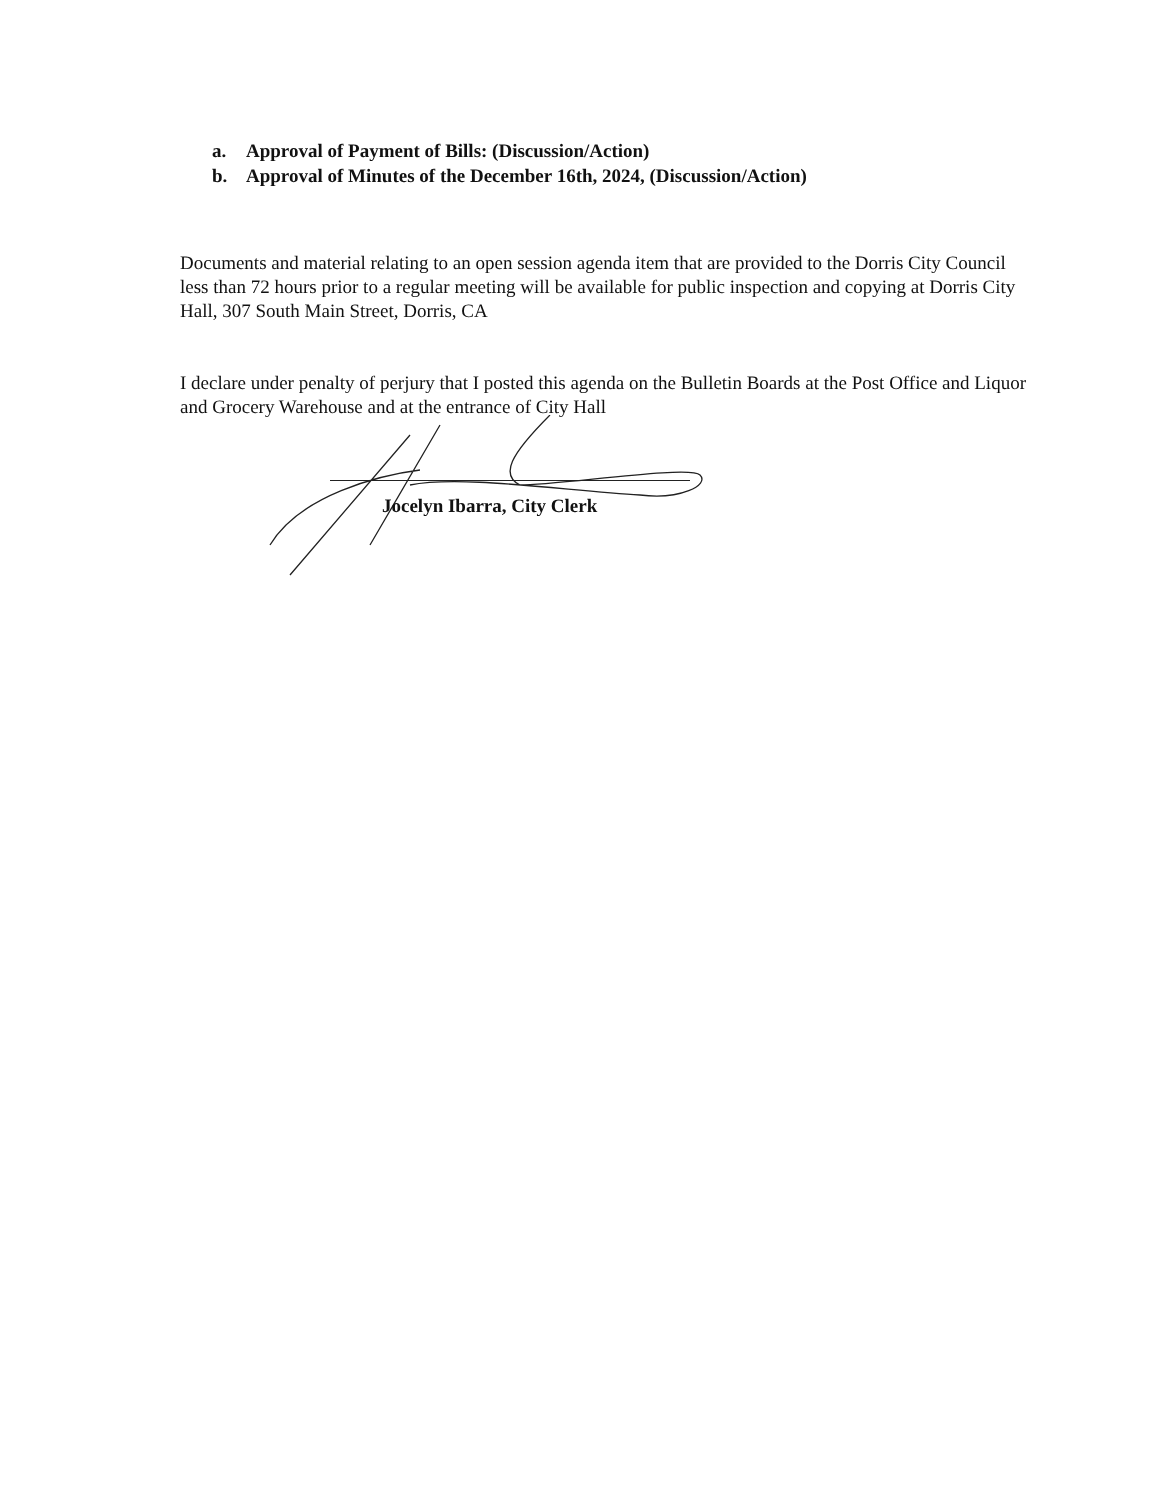a. Approval of Payment of Bills: (Discussion/Action)
b. Approval of Minutes of the December 16th, 2024, (Discussion/Action)
Documents and material relating to an open session agenda item that are provided to the Dorris City Council less than 72 hours prior to a regular meeting will be available for public inspection and copying at Dorris City Hall, 307 South Main Street, Dorris, CA
I declare under penalty of perjury that I posted this agenda on the Bulletin Boards at the Post Office and Liquor and Grocery Warehouse and at the entrance of City Hall
Jocelyn Ibarra, City Clerk